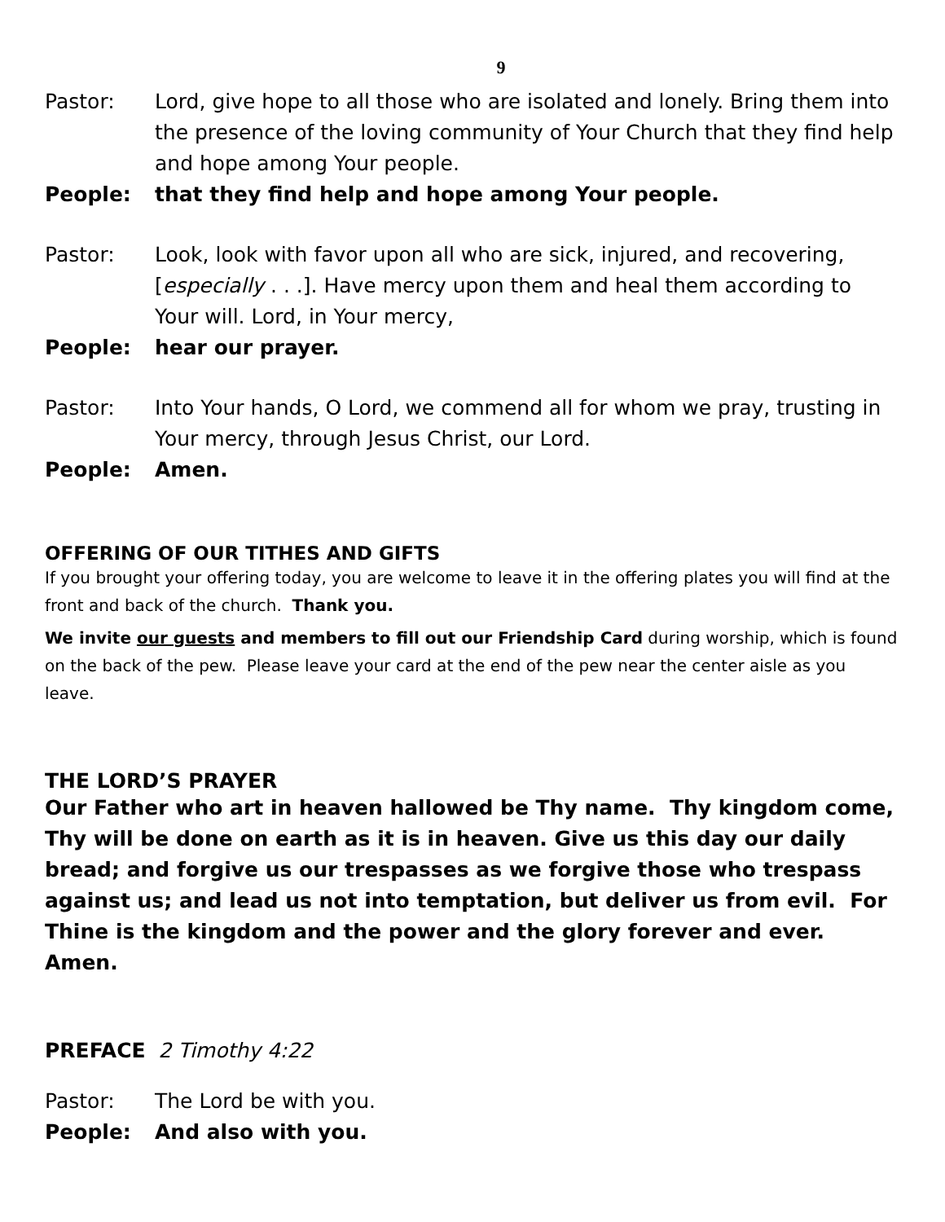9
Pastor: Lord, give hope to all those who are isolated and lonely. Bring them into the presence of the loving community of Your Church that they find help and hope among Your people.
People: that they find help and hope among Your people.
Pastor: Look, look with favor upon all who are sick, injured, and recovering, [especially . . .]. Have mercy upon them and heal them according to Your will. Lord, in Your mercy,
People: hear our prayer.
Pastor: Into Your hands, O Lord, we commend all for whom we pray, trusting in Your mercy, through Jesus Christ, our Lord.
People: Amen.
OFFERING OF OUR TITHES AND GIFTS
If you brought your offering today, you are welcome to leave it in the offering plates you will find at the front and back of the church. Thank you.
We invite our guests and members to fill out our Friendship Card during worship, which is found on the back of the pew. Please leave your card at the end of the pew near the center aisle as you leave.
THE LORD’S PRAYER
Our Father who art in heaven hallowed be Thy name. Thy kingdom come, Thy will be done on earth as it is in heaven. Give us this day our daily bread; and forgive us our trespasses as we forgive those who trespass against us; and lead us not into temptation, but deliver us from evil. For Thine is the kingdom and the power and the glory forever and ever. Amen.
PREFACE 2 Timothy 4:22
Pastor: The Lord be with you.
People: And also with you.